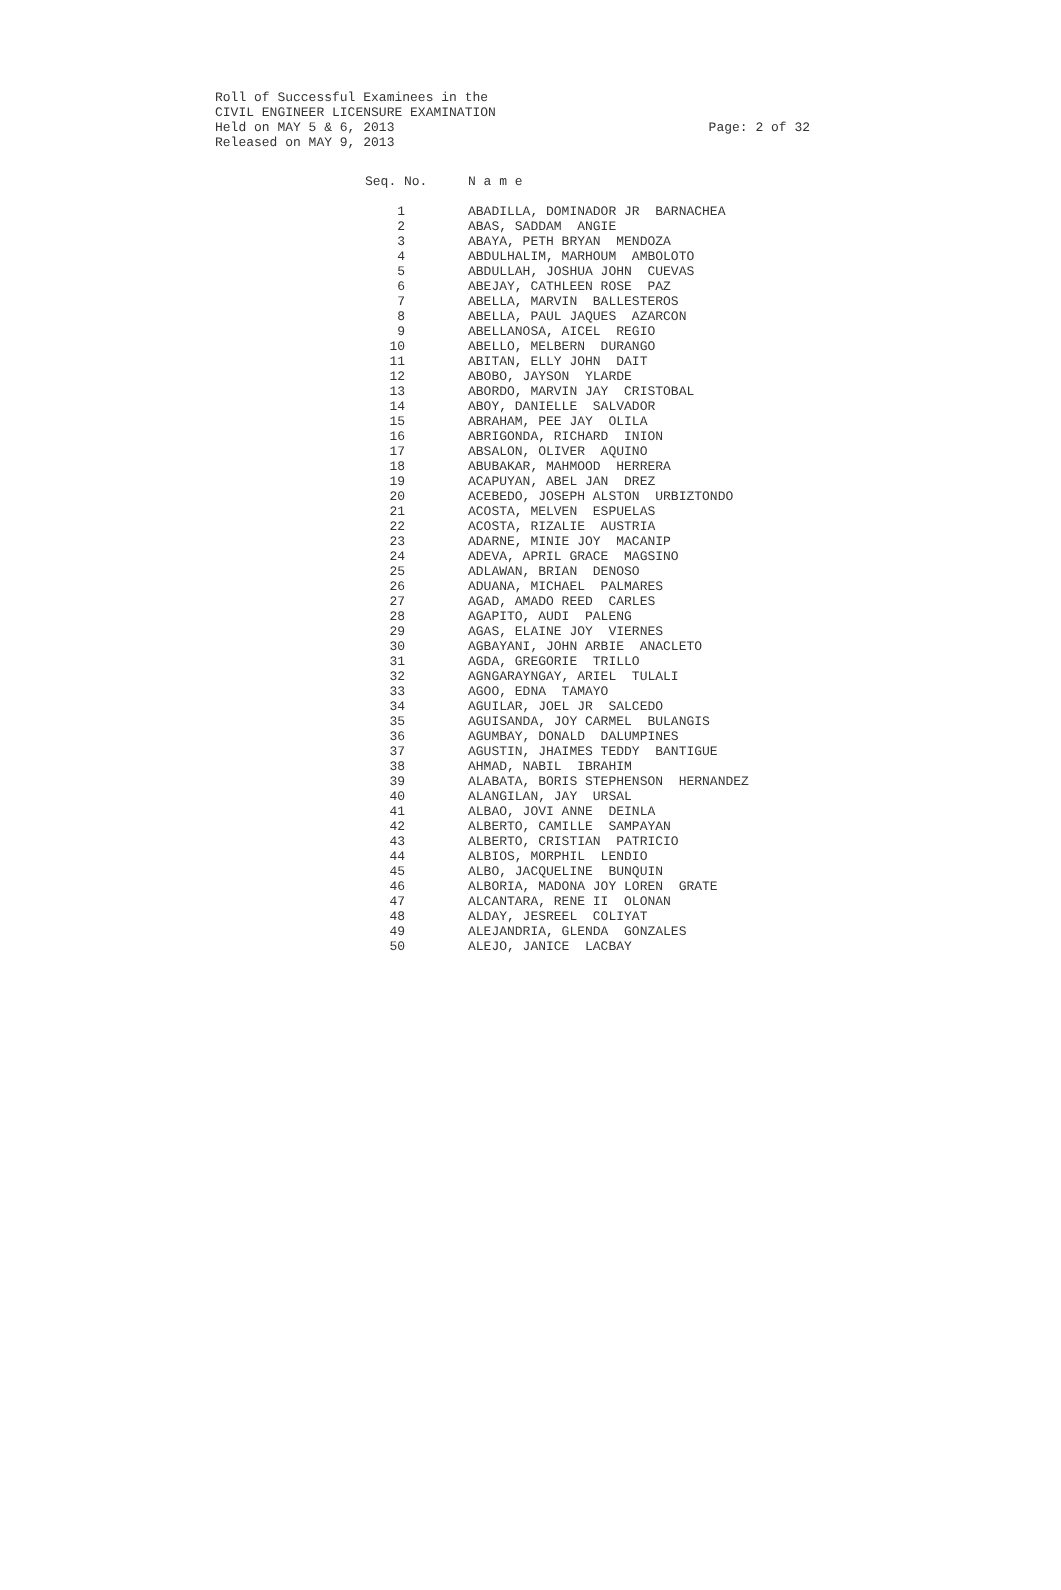Roll of Successful Examinees in the
CIVIL ENGINEER LICENSURE EXAMINATION
Held on MAY 5 & 6, 2013 Page: 2 of 32
Released on MAY 9, 2013
| Seq. No. | N a m e |
| --- | --- |
| 1 | ABADILLA, DOMINADOR JR BARNACHEA |
| 2 | ABAS, SADDAM ANGIE |
| 3 | ABAYA, PETH BRYAN MENDOZA |
| 4 | ABDULHALIM, MARHOUM AMBOLOTO |
| 5 | ABDULLAH, JOSHUA JOHN CUEVAS |
| 6 | ABEJAY, CATHLEEN ROSE PAZ |
| 7 | ABELLA, MARVIN BALLESTEROS |
| 8 | ABELLA, PAUL JAQUES AZARCON |
| 9 | ABELLANOSA, AICEL REGIO |
| 10 | ABELLO, MELBERN DURANGO |
| 11 | ABITAN, ELLY JOHN DAIT |
| 12 | ABOBO, JAYSON YLARDE |
| 13 | ABORDO, MARVIN JAY CRISTOBAL |
| 14 | ABOY, DANIELLE SALVADOR |
| 15 | ABRAHAM, PEE JAY OLILA |
| 16 | ABRIGONDA, RICHARD INION |
| 17 | ABSALON, OLIVER AQUINO |
| 18 | ABUBAKAR, MAHMOOD HERRERA |
| 19 | ACAPUYAN, ABEL JAN DREZ |
| 20 | ACEBEDO, JOSEPH ALSTON URBIZTONDO |
| 21 | ACOSTA, MELVEN ESPUELAS |
| 22 | ACOSTA, RIZALIE AUSTRIA |
| 23 | ADARNE, MINIE JOY MACANIP |
| 24 | ADEVA, APRIL GRACE MAGSINO |
| 25 | ADLAWAN, BRIAN DENOSO |
| 26 | ADUANA, MICHAEL PALMARES |
| 27 | AGAD, AMADO REED CARLES |
| 28 | AGAPITO, AUDI PALENG |
| 29 | AGAS, ELAINE JOY VIERNES |
| 30 | AGBAYANI, JOHN ARBIE ANACLETO |
| 31 | AGDA, GREGORIE TRILLO |
| 32 | AGNGARAYNGAY, ARIEL TULALI |
| 33 | AGOO, EDNA TAMAYO |
| 34 | AGUILAR, JOEL JR SALCEDO |
| 35 | AGUISANDA, JOY CARMEL BULANGIS |
| 36 | AGUMBAY, DONALD DALUMPINES |
| 37 | AGUSTIN, JHAIMES TEDDY BANTIGUE |
| 38 | AHMAD, NABIL IBRAHIM |
| 39 | ALABATA, BORIS STEPHENSON HERNANDEZ |
| 40 | ALANGILAN, JAY URSAL |
| 41 | ALBAO, JOVI ANNE DEINLA |
| 42 | ALBERTO, CAMILLE SAMPAYAN |
| 43 | ALBERTO, CRISTIAN PATRICIO |
| 44 | ALBIOS, MORPHIL LENDIO |
| 45 | ALBO, JACQUELINE BUNQUIN |
| 46 | ALBORIA, MADONA JOY LOREN GRATE |
| 47 | ALCANTARA, RENE II OLONAN |
| 48 | ALDAY, JESREEL COLIYAT |
| 49 | ALEJANDRIA, GLENDA GONZALES |
| 50 | ALEJO, JANICE LACBAY |